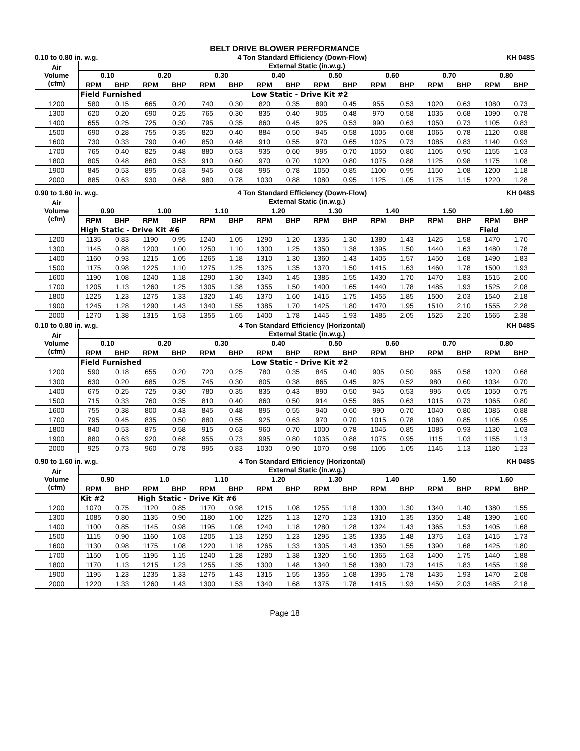BELT DRIVE BLOWER PERFORMANCE
0.10 to 0.80 in. w.g. 4 Ton Standard Efficiency (Down-Flow) KH 048S
| Air Volume (cfm) | External Static (in.w.g.) | | | | | | | | | | | | | | | |
| --- | --- | --- | --- | --- | --- | --- | --- | --- | --- | --- | --- | --- | --- | --- | --- | --- |
| | 0.10 | | 0.20 | | 0.30 | | 0.40 | | 0.50 | | 0.60 | | 0.70 | | 0.80 | |
| | RPM | BHP | RPM | BHP | RPM | BHP | RPM | BHP | RPM | BHP | RPM | BHP | RPM | BHP | RPM | BHP |
| | Field Furnished | | | | | | Low Static - Drive Kit #2 | | | | | | | | | |
| 1200 | 580 | 0.15 | 665 | 0.20 | 740 | 0.30 | 820 | 0.35 | 890 | 0.45 | 955 | 0.53 | 1020 | 0.63 | 1080 | 0.73 |
| 1300 | 620 | 0.20 | 690 | 0.25 | 765 | 0.30 | 835 | 0.40 | 905 | 0.48 | 970 | 0.58 | 1035 | 0.68 | 1090 | 0.78 |
| 1400 | 655 | 0.25 | 725 | 0.30 | 795 | 0.35 | 860 | 0.45 | 925 | 0.53 | 990 | 0.63 | 1050 | 0.73 | 1105 | 0.83 |
| 1500 | 690 | 0.28 | 755 | 0.35 | 820 | 0.40 | 884 | 0.50 | 945 | 0.58 | 1005 | 0.68 | 1065 | 0.78 | 1120 | 0.88 |
| 1600 | 730 | 0.33 | 790 | 0.40 | 850 | 0.48 | 910 | 0.55 | 970 | 0.65 | 1025 | 0.73 | 1085 | 0.83 | 1140 | 0.93 |
| 1700 | 765 | 0.40 | 825 | 0.48 | 880 | 0.53 | 935 | 0.60 | 995 | 0.70 | 1050 | 0.80 | 1105 | 0.90 | 1155 | 1.03 |
| 1800 | 805 | 0.48 | 860 | 0.53 | 910 | 0.60 | 970 | 0.70 | 1020 | 0.80 | 1075 | 0.88 | 1125 | 0.98 | 1175 | 1.08 |
| 1900 | 845 | 0.53 | 895 | 0.63 | 945 | 0.68 | 995 | 0.78 | 1050 | 0.85 | 1100 | 0.95 | 1150 | 1.08 | 1200 | 1.18 |
| 2000 | 885 | 0.63 | 930 | 0.68 | 980 | 0.78 | 1030 | 0.88 | 1080 | 0.95 | 1125 | 1.05 | 1175 | 1.15 | 1220 | 1.28 |
0.90 to 1.60 in. w.g. 4 Ton Standard Efficiency (Down-Flow) KH 048S
| Air Volume (cfm) | External Static (in.w.g.) | | | | | | | | | | | | | | | |
| --- | --- | --- | --- | --- | --- | --- | --- | --- | --- | --- | --- | --- | --- | --- | --- | --- |
| | 0.90 | | 1.00 | | 1.10 | | 1.20 | | 1.30 | | 1.40 | | 1.50 | | 1.60 | |
| | RPM | BHP | RPM | BHP | RPM | BHP | RPM | BHP | RPM | BHP | RPM | BHP | RPM | BHP | RPM | BHP |
| | High Static - Drive Kit #6 | | | | | | | | | | | | | | Field | |
| 1200 | 1135 | 0.83 | 1190 | 0.95 | 1240 | 1.05 | 1290 | 1.20 | 1335 | 1.30 | 1380 | 1.43 | 1425 | 1.58 | 1470 | 1.70 |
| 1300 | 1145 | 0.88 | 1200 | 1.00 | 1250 | 1.10 | 1300 | 1.25 | 1350 | 1.38 | 1395 | 1.50 | 1440 | 1.63 | 1480 | 1.78 |
| 1400 | 1160 | 0.93 | 1215 | 1.05 | 1265 | 1.18 | 1310 | 1.30 | 1360 | 1.43 | 1405 | 1.57 | 1450 | 1.68 | 1490 | 1.83 |
| 1500 | 1175 | 0.98 | 1225 | 1.10 | 1275 | 1.25 | 1325 | 1.35 | 1370 | 1.50 | 1415 | 1.63 | 1460 | 1.78 | 1500 | 1.93 |
| 1600 | 1190 | 1.08 | 1240 | 1.18 | 1290 | 1.30 | 1340 | 1.45 | 1385 | 1.55 | 1430 | 1.70 | 1470 | 1.83 | 1515 | 2.00 |
| 1700 | 1205 | 1.13 | 1260 | 1.25 | 1305 | 1.38 | 1355 | 1.50 | 1400 | 1.65 | 1440 | 1.78 | 1485 | 1.93 | 1525 | 2.08 |
| 1800 | 1225 | 1.23 | 1275 | 1.33 | 1320 | 1.45 | 1370 | 1.60 | 1415 | 1.75 | 1455 | 1.85 | 1500 | 2.03 | 1540 | 2.18 |
| 1900 | 1245 | 1.28 | 1290 | 1.43 | 1340 | 1.55 | 1385 | 1.70 | 1425 | 1.80 | 1470 | 1.95 | 1510 | 2.10 | 1555 | 2.28 |
| 2000 | 1270 | 1.38 | 1315 | 1.53 | 1355 | 1.65 | 1400 | 1.78 | 1445 | 1.93 | 1485 | 2.05 | 1525 | 2.20 | 1565 | 2.38 |
0.10 to 0.80 in. w.g. 4 Ton Standard Efficiency (Horizontal) KH 048S
| Air Volume (cfm) | External Static (in.w.g.) | | | | | | | | | | | | | | | |
| --- | --- | --- | --- | --- | --- | --- | --- | --- | --- | --- | --- | --- | --- | --- | --- | --- |
| | 0.10 | | 0.20 | | 0.30 | | 0.40 | | 0.50 | | 0.60 | | 0.70 | | 0.80 | |
| | RPM | BHP | RPM | BHP | RPM | BHP | RPM | BHP | RPM | BHP | RPM | BHP | RPM | BHP | RPM | BHP |
| | Field Furnished | | | | | | Low Static - Drive Kit #2 | | | | | | | | | |
| 1200 | 590 | 0.18 | 655 | 0.20 | 720 | 0.25 | 780 | 0.35 | 845 | 0.40 | 905 | 0.50 | 965 | 0.58 | 1020 | 0.68 |
| 1300 | 630 | 0.20 | 685 | 0.25 | 745 | 0.30 | 805 | 0.38 | 865 | 0.45 | 925 | 0.52 | 980 | 0.60 | 1034 | 0.70 |
| 1400 | 675 | 0.25 | 725 | 0.30 | 780 | 0.35 | 835 | 0.43 | 890 | 0.50 | 945 | 0.53 | 995 | 0.65 | 1050 | 0.75 |
| 1500 | 715 | 0.33 | 760 | 0.35 | 810 | 0.40 | 860 | 0.50 | 914 | 0.55 | 965 | 0.63 | 1015 | 0.73 | 1065 | 0.80 |
| 1600 | 755 | 0.38 | 800 | 0.43 | 845 | 0.48 | 895 | 0.55 | 940 | 0.60 | 990 | 0.70 | 1040 | 0.80 | 1085 | 0.88 |
| 1700 | 795 | 0.45 | 835 | 0.50 | 880 | 0.55 | 925 | 0.63 | 970 | 0.70 | 1015 | 0.78 | 1060 | 0.85 | 1105 | 0.95 |
| 1800 | 840 | 0.53 | 875 | 0.58 | 915 | 0.63 | 960 | 0.70 | 1000 | 0.78 | 1045 | 0.85 | 1085 | 0.93 | 1130 | 1.03 |
| 1900 | 880 | 0.63 | 920 | 0.68 | 955 | 0.73 | 995 | 0.80 | 1035 | 0.88 | 1075 | 0.95 | 1115 | 1.03 | 1155 | 1.13 |
| 2000 | 925 | 0.73 | 960 | 0.78 | 995 | 0.83 | 1030 | 0.90 | 1070 | 0.98 | 1105 | 1.05 | 1145 | 1.13 | 1180 | 1.23 |
0.90 to 1.60 in. w.g. 4 Ton Standard Efficiency (Horizontal) KH 048S
| Air Volume (cfm) | External Static (in.w.g.) | | | | | | | | | | | | | | | |
| --- | --- | --- | --- | --- | --- | --- | --- | --- | --- | --- | --- | --- | --- | --- | --- | --- |
| | 0.90 | | 1.0 | | 1.10 | | 1.20 | | 1.30 | | 1.40 | | 1.50 | | 1.60 | |
| | RPM | BHP | RPM | BHP | RPM | BHP | RPM | BHP | RPM | BHP | RPM | BHP | RPM | BHP | RPM | BHP |
| | Kit #2 | | High Static - Drive Kit #6 | | | | | | | | | | | | | |
| 1200 | 1070 | 0.75 | 1120 | 0.85 | 1170 | 0.98 | 1215 | 1.08 | 1255 | 1.18 | 1300 | 1.30 | 1340 | 1.40 | 1380 | 1.55 |
| 1300 | 1085 | 0.80 | 1135 | 0.90 | 1180 | 1.00 | 1225 | 1.13 | 1270 | 1.23 | 1310 | 1.35 | 1350 | 1.48 | 1390 | 1.60 |
| 1400 | 1100 | 0.85 | 1145 | 0.98 | 1195 | 1.08 | 1240 | 1.18 | 1280 | 1.28 | 1324 | 1.43 | 1365 | 1.53 | 1405 | 1.68 |
| 1500 | 1115 | 0.90 | 1160 | 1.03 | 1205 | 1.13 | 1250 | 1.23 | 1295 | 1.35 | 1335 | 1.48 | 1375 | 1.63 | 1415 | 1.73 |
| 1600 | 1130 | 0.98 | 1175 | 1.08 | 1220 | 1.18 | 1265 | 1.33 | 1305 | 1.43 | 1350 | 1.55 | 1390 | 1.68 | 1425 | 1.80 |
| 1700 | 1150 | 1.05 | 1195 | 1.15 | 1240 | 1.28 | 1280 | 1.38 | 1320 | 1.50 | 1365 | 1.63 | 1400 | 1.75 | 1440 | 1.88 |
| 1800 | 1170 | 1.13 | 1215 | 1.23 | 1255 | 1.35 | 1300 | 1.48 | 1340 | 1.58 | 1380 | 1.73 | 1415 | 1.83 | 1455 | 1.98 |
| 1900 | 1195 | 1.23 | 1235 | 1.33 | 1275 | 1.43 | 1315 | 1.55 | 1355 | 1.68 | 1395 | 1.78 | 1435 | 1.93 | 1470 | 2.08 |
| 2000 | 1220 | 1.33 | 1260 | 1.43 | 1300 | 1.53 | 1340 | 1.68 | 1375 | 1.78 | 1415 | 1.93 | 1450 | 2.03 | 1485 | 2.18 |
Page 18